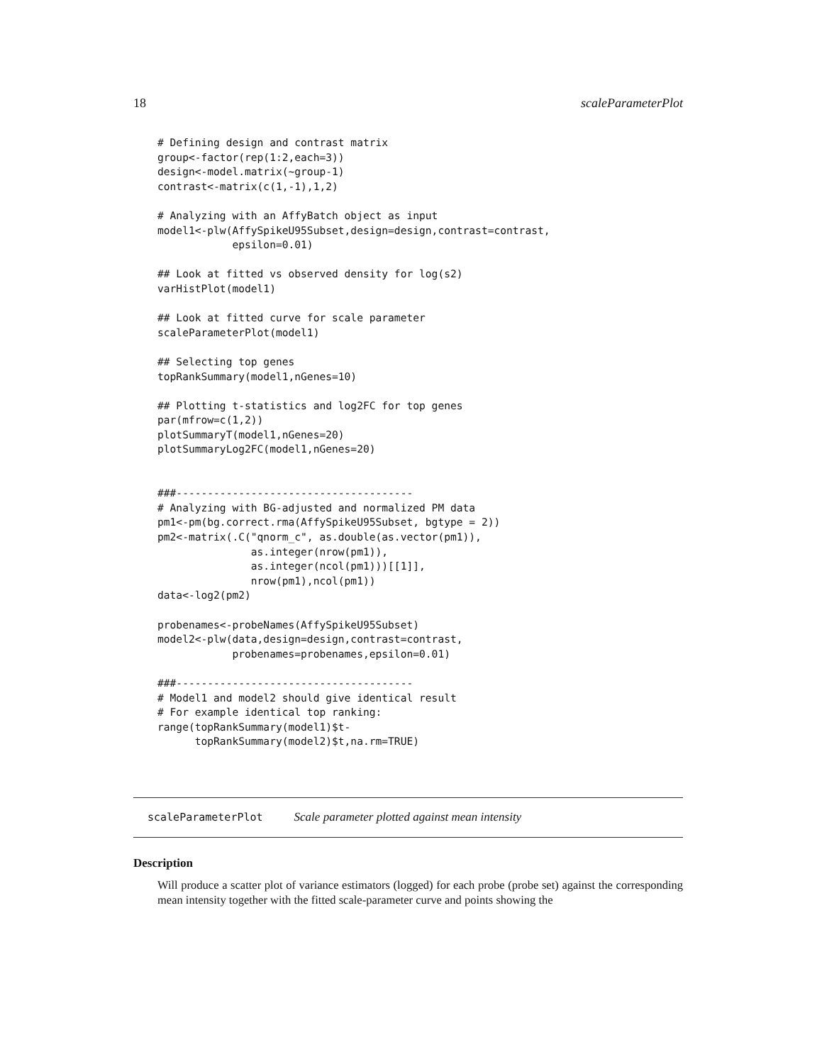18 scaleParameterPlot
# Defining design and contrast matrix
group<-factor(rep(1:2,each=3))
design<-model.matrix(~group-1)
contrast<-matrix(c(1,-1),1,2)

# Analyzing with an AffyBatch object as input
model1<-plw(AffySpikeU95Subset,design=design,contrast=contrast,
            epsilon=0.01)

## Look at fitted vs observed density for log(s2)
varHistPlot(model1)

## Look at fitted curve for scale parameter
scaleParameterPlot(model1)

## Selecting top genes
topRankSummary(model1,nGenes=10)

## Plotting t-statistics and log2FC for top genes
par(mfrow=c(1,2))
plotSummaryT(model1,nGenes=20)
plotSummaryLog2FC(model1,nGenes=20)


###--------------------------------------
# Analyzing with BG-adjusted and normalized PM data
pm1<-pm(bg.correct.rma(AffySpikeU95Subset, bgtype = 2))
pm2<-matrix(.C("qnorm_c", as.double(as.vector(pm1)),
               as.integer(nrow(pm1)),
               as.integer(ncol(pm1)))[[1]],
               nrow(pm1),ncol(pm1))
data<-log2(pm2)

probenames<-probeNames(AffySpikeU95Subset)
model2<-plw(data,design=design,contrast=contrast,
            probenames=probenames,epsilon=0.01)

###--------------------------------------
# Model1 and model2 should give identical result
# For example identical top ranking:
range(topRankSummary(model1)$t-
      topRankSummary(model2)$t,na.rm=TRUE)
scaleParameterPlot Scale parameter plotted against mean intensity
Description
Will produce a scatter plot of variance estimators (logged) for each probe (probe set) against the corresponding mean intensity together with the fitted scale-parameter curve and points showing the